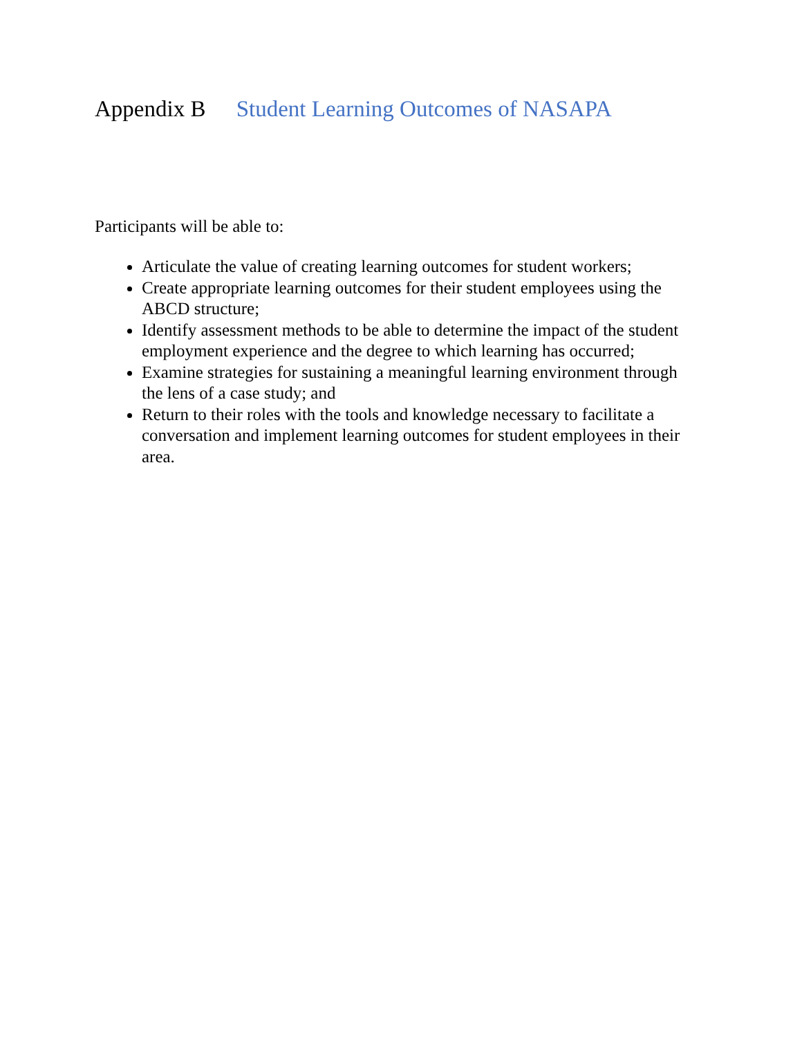Appendix B Student Learning Outcomes of NASAPA
Participants will be able to:
Articulate the value of creating learning outcomes for student workers;
Create appropriate learning outcomes for their student employees using the ABCD structure;
Identify assessment methods to be able to determine the impact of the student employment experience and the degree to which learning has occurred;
Examine strategies for sustaining a meaningful learning environment through the lens of a case study; and
Return to their roles with the tools and knowledge necessary to facilitate a conversation and implement learning outcomes for student employees in their area.